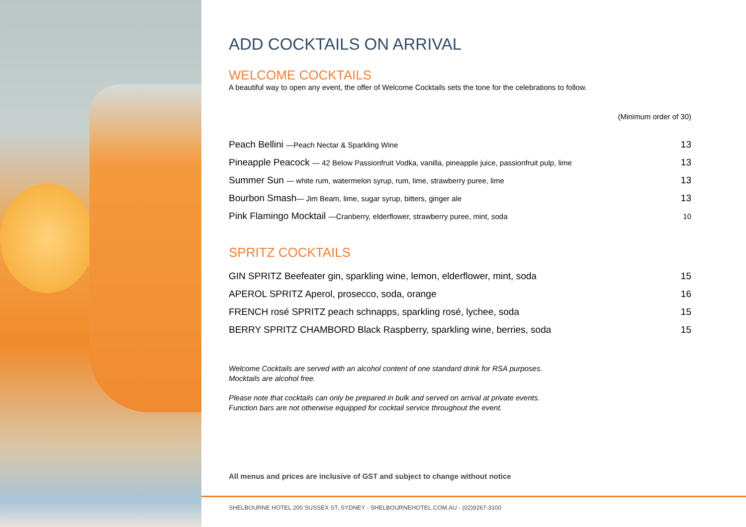ADD COCKTAILS ON ARRIVAL
WELCOME COCKTAILS
A beautiful way to open any event, the offer of Welcome Cocktails sets the tone for the celebrations to follow.
(Minimum order of 30)
| Peach Bellini —Peach Nectar & Sparkling Wine | 13 |
| Pineapple Peacock — 42 Below Passionfruit Vodka, vanilla, pineapple juice, passionfruit pulp, lime | 13 |
| Summer Sun — white rum, watermelon syrup, rum, lime, strawberry puree, lime | 13 |
| Bourbon Smash — Jim Beam, lime, sugar syrup, bitters, ginger ale | 13 |
| Pink Flamingo Mocktail —Cranberry, elderflower, strawberry puree, mint, soda | 10 |
SPRITZ COCKTAILS
| GIN SPRITZ Beefeater gin, sparkling wine, lemon, elderflower, mint, soda | 15 |
| APEROL SPRITZ Aperol, prosecco, soda, orange | 16 |
| FRENCH rosé SPRITZ peach schnapps, sparkling rosé, lychee, soda | 15 |
| BERRY SPRITZ CHAMBORD Black Raspberry, sparkling wine, berries, soda | 15 |
Welcome Cocktails are served with an alcohol content of one standard drink for RSA purposes.
Mocktails are alcohol free.
Please note that cocktails can only be prepared in bulk and served on arrival at private events.
Function bars are not otherwise equipped for cocktail service throughout the event.
All menus and prices are inclusive of GST and subject to change without notice
SHELBOURNE HOTEL 200 SUSSEX ST, SYDNEY - SHELBOURNEHOTEL.COM.AU - (02)9267-3100